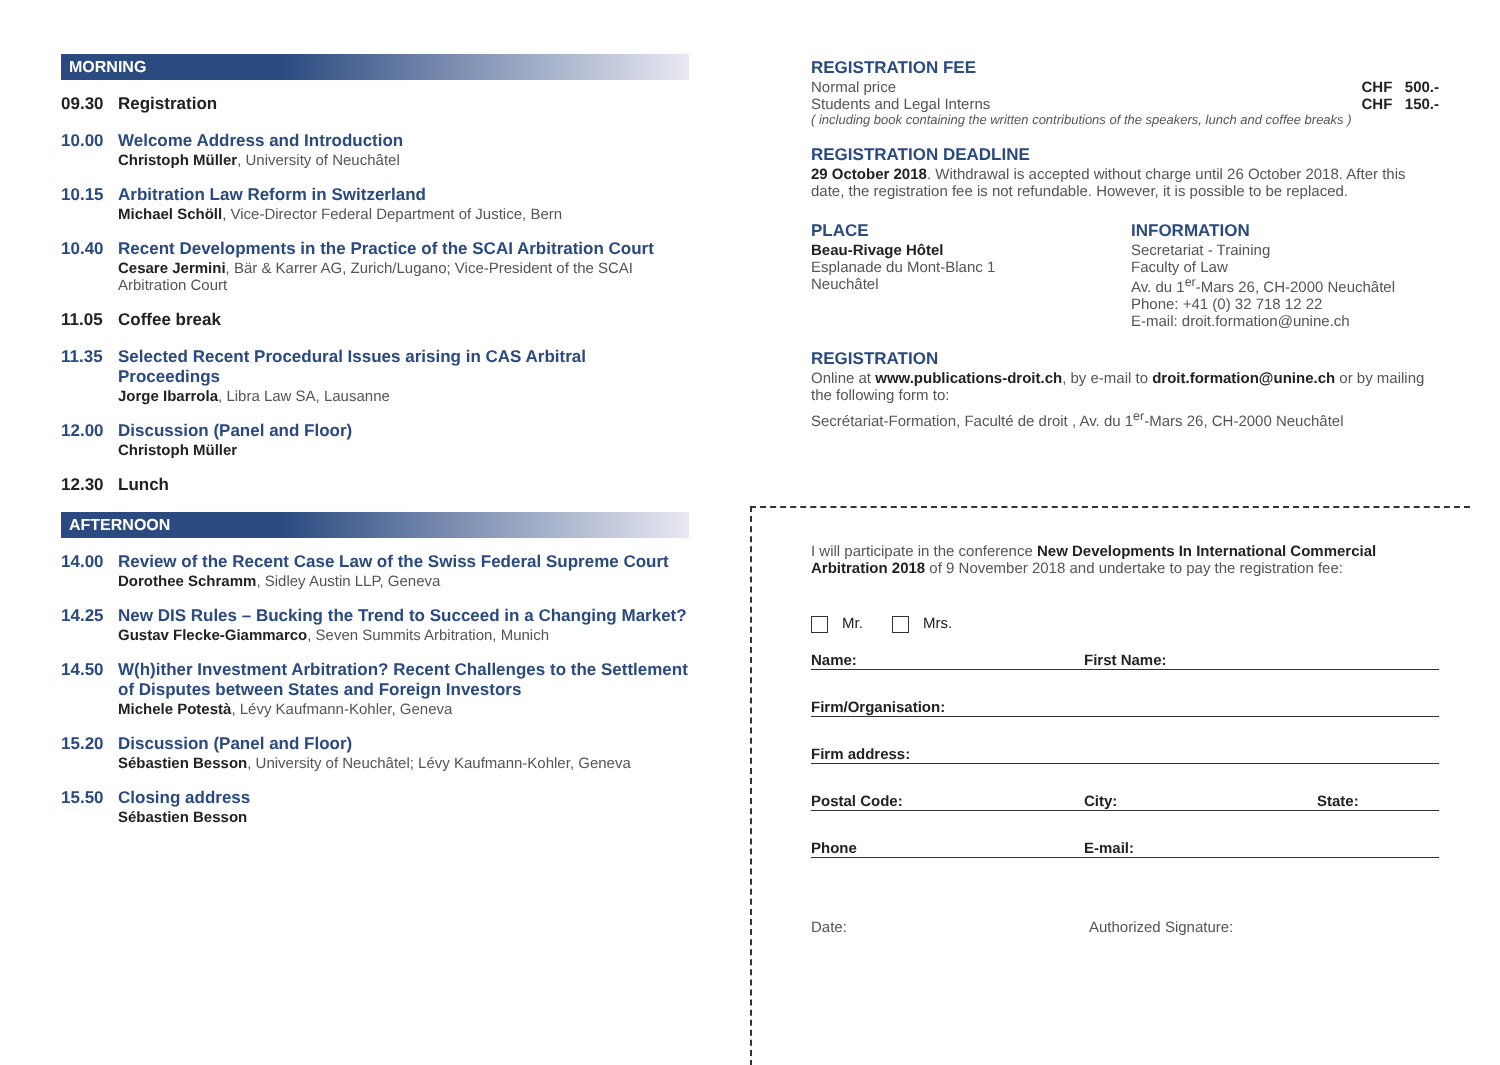MORNING
09.30 Registration
10.00 Welcome Address and Introduction
Christoph Müller, University of Neuchâtel
10.15 Arbitration Law Reform in Switzerland
Michael Schöll, Vice-Director Federal Department of Justice, Bern
10.40 Recent Developments in the Practice of the SCAI Arbitration Court
Cesare Jermini, Bär & Karrer AG, Zurich/Lugano; Vice-President of the SCAI Arbitration Court
11.05 Coffee break
11.35 Selected Recent Procedural Issues arising in CAS Arbitral Proceedings
Jorge Ibarrola, Libra Law SA, Lausanne
12.00 Discussion (Panel and Floor)
Christoph Müller
12.30 Lunch
AFTERNOON
14.00 Review of the Recent Case Law of the Swiss Federal Supreme Court
Dorothee Schramm, Sidley Austin LLP, Geneva
14.25 New DIS Rules – Bucking the Trend to Succeed in a Changing Market?
Gustav Flecke-Giammarco, Seven Summits Arbitration, Munich
14.50 W(h)ither Investment Arbitration? Recent Challenges to the Settlement of Disputes between States and Foreign Investors
Michele Potestà, Lévy Kaufmann-Kohler, Geneva
15.20 Discussion (Panel and Floor)
Sébastien Besson, University of Neuchâtel; Lévy Kaufmann-Kohler, Geneva
15.50 Closing address
Sébastien Besson
REGISTRATION FEE
Normal price CHF 500.-
Students and Legal Interns CHF 150.-
( including book containing the written contributions of the speakers, lunch and coffee breaks )
REGISTRATION DEADLINE
29 October 2018. Withdrawal is accepted without charge until 26 October 2018. After this date, the registration fee is not refundable. However, it is possible to be replaced.
PLACE
Beau-Rivage Hôtel
Esplanade du Mont-Blanc 1
Neuchâtel
INFORMATION
Secretariat - Training
Faculty of Law
Av. du 1<sup>er</sup>-Mars 26, CH-2000 Neuchâtel
Phone: +41 (0) 32 718 12 22
E-mail: droit.formation@unine.ch
REGISTRATION
Online at www.publications-droit.ch, by e-mail to droit.formation@unine.ch or by mailing the following form to:
Secrétariat-Formation, Faculté de droit , Av. du 1<sup>er</sup>-Mars 26, CH-2000 Neuchâtel
I will participate in the conference New Developments In International Commercial Arbitration 2018 of 9 November 2018 and undertake to pay the registration fee:
Mr. Mrs.
Name: First Name:
Firm/Organisation:
Firm address:
Postal Code: City: State:
Phone E-mail:
Date: Authorized Signature: